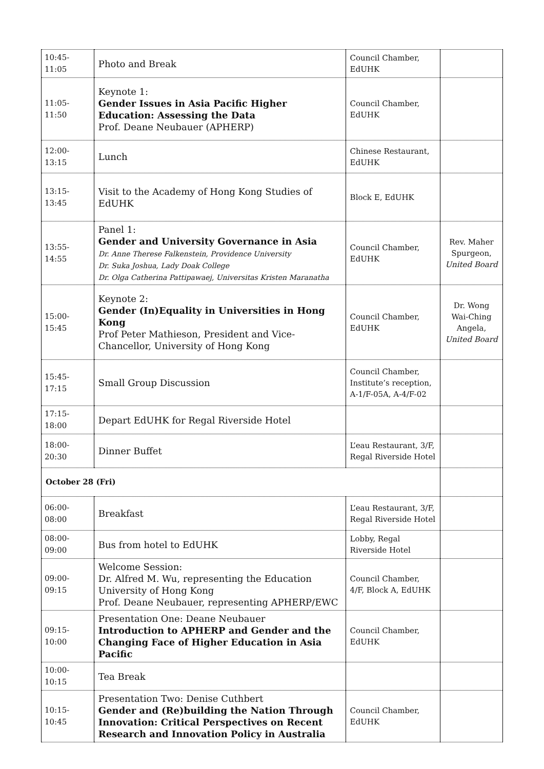| 10:45-11:05 | Photo and Break | Council Chamber, EdUHK | |
| 11:05-11:50 | Keynote 1: Gender Issues in Asia Pacific Higher Education: Assessing the Data Prof. Deane Neubauer (APHERP) | Council Chamber, EdUHK | |
| 12:00-13:15 | Lunch | Chinese Restaurant, EdUHK | |
| 13:15-13:45 | Visit to the Academy of Hong Kong Studies of EdUHK | Block E, EdUHK | |
| 13:55-14:55 | Panel 1: Gender and University Governance in Asia Dr. Anne Therese Falkenstein, Providence University Dr. Suka Joshua, Lady Doak College Dr. Olga Catherina Pattipawaej, Universitas Kristen Maranatha | Council Chamber, EdUHK | Rev. Maher Spurgeon, United Board |
| 15:00-15:45 | Keynote 2: Gender (In)Equality in Universities in Hong Kong Prof Peter Mathieson, President and Vice-Chancellor, University of Hong Kong | Council Chamber, EdUHK | Dr. Wong Wai-Ching Angela, United Board |
| 15:45-17:15 | Small Group Discussion | Council Chamber, Institute’s reception, A-1/F-05A, A-4/F-02 | |
| 17:15-18:00 | Depart EdUHK for Regal Riverside Hotel | | |
| 18:00-20:30 | Dinner Buffet | L’eau Restaurant, 3/F, Regal Riverside Hotel | |
| October 28 (Fri) | | | |
| 06:00-08:00 | Breakfast | L’eau Restaurant, 3/F, Regal Riverside Hotel | |
| 08:00-09:00 | Bus from hotel to EdUHK | Lobby, Regal Riverside Hotel | |
| 09:00-09:15 | Welcome Session: Dr. Alfred M. Wu, representing the Education University of Hong Kong Prof. Deane Neubauer, representing APHERP/EWC | Council Chamber, 4/F, Block A, EdUHK | |
| 09:15-10:00 | Presentation One: Deane Neubauer Introduction to APHERP and Gender and the Changing Face of Higher Education in Asia Pacific | Council Chamber, EdUHK | |
| 10:00-10:15 | Tea Break | | |
| 10:15-10:45 | Presentation Two: Denise Cuthbert Gender and (Re)building the Nation Through Innovation: Critical Perspectives on Recent Research and Innovation Policy in Australia | Council Chamber, EdUHK | |